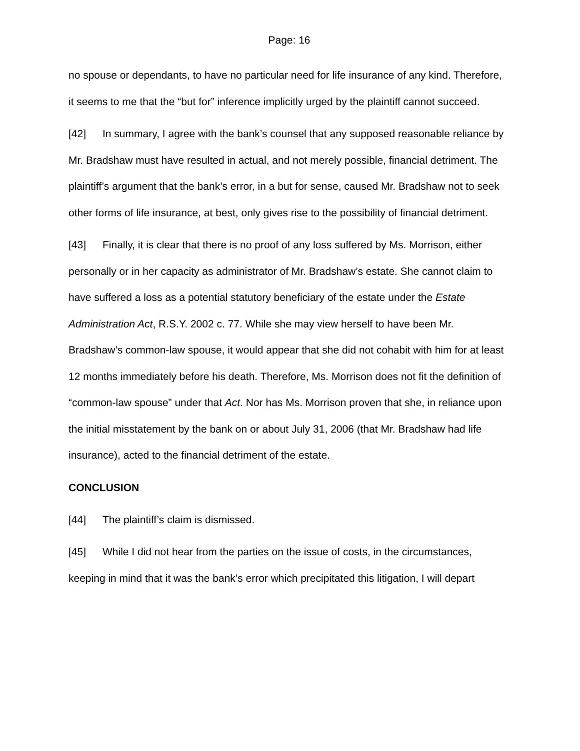Page: 16
no spouse or dependants, to have no particular need for life insurance of any kind. Therefore, it seems to me that the “but for” inference implicitly urged by the plaintiff cannot succeed.
[42] In summary, I agree with the bank’s counsel that any supposed reasonable reliance by Mr. Bradshaw must have resulted in actual, and not merely possible, financial detriment. The plaintiff’s argument that the bank’s error, in a but for sense, caused Mr. Bradshaw not to seek other forms of life insurance, at best, only gives rise to the possibility of financial detriment.
[43] Finally, it is clear that there is no proof of any loss suffered by Ms. Morrison, either personally or in her capacity as administrator of Mr. Bradshaw’s estate. She cannot claim to have suffered a loss as a potential statutory beneficiary of the estate under the Estate Administration Act, R.S.Y. 2002 c. 77. While she may view herself to have been Mr. Bradshaw’s common-law spouse, it would appear that she did not cohabit with him for at least 12 months immediately before his death. Therefore, Ms. Morrison does not fit the definition of “common-law spouse” under that Act. Nor has Ms. Morrison proven that she, in reliance upon the initial misstatement by the bank on or about July 31, 2006 (that Mr. Bradshaw had life insurance), acted to the financial detriment of the estate.
CONCLUSION
[44] The plaintiff’s claim is dismissed.
[45] While I did not hear from the parties on the issue of costs, in the circumstances, keeping in mind that it was the bank’s error which precipitated this litigation, I will depart